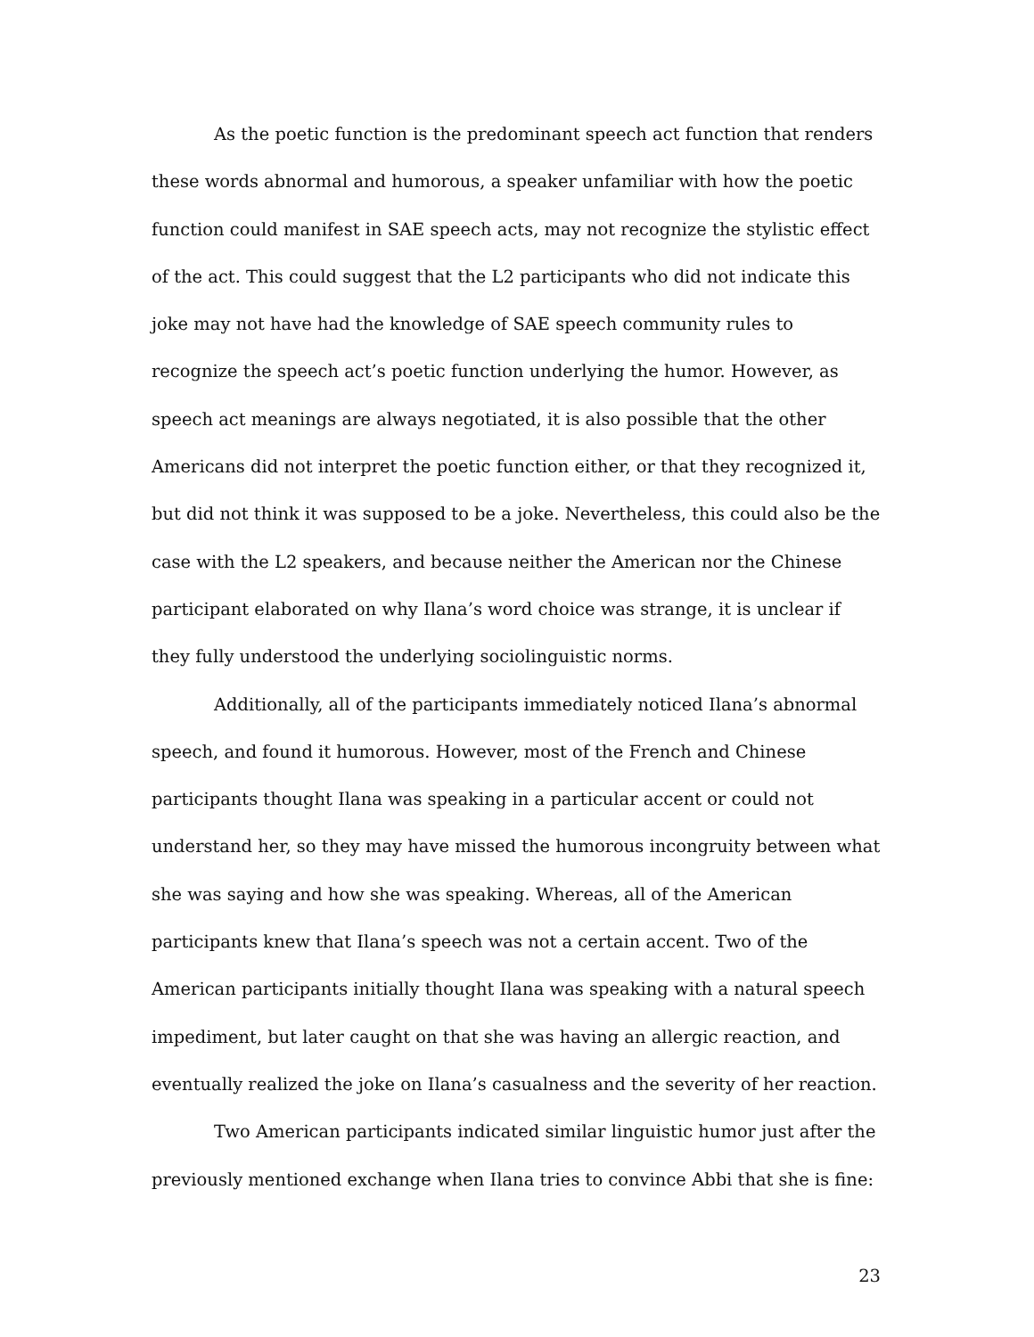As the poetic function is the predominant speech act function that renders these words abnormal and humorous, a speaker unfamiliar with how the poetic function could manifest in SAE speech acts, may not recognize the stylistic effect of the act. This could suggest that the L2 participants who did not indicate this joke may not have had the knowledge of SAE speech community rules to recognize the speech act’s poetic function underlying the humor. However, as speech act meanings are always negotiated, it is also possible that the other Americans did not interpret the poetic function either, or that they recognized it, but did not think it was supposed to be a joke. Nevertheless, this could also be the case with the L2 speakers, and because neither the American nor the Chinese participant elaborated on why Ilana’s word choice was strange, it is unclear if they fully understood the underlying sociolinguistic norms.
Additionally, all of the participants immediately noticed Ilana’s abnormal speech, and found it humorous. However, most of the French and Chinese participants thought Ilana was speaking in a particular accent or could not understand her, so they may have missed the humorous incongruity between what she was saying and how she was speaking. Whereas, all of the American participants knew that Ilana’s speech was not a certain accent. Two of the American participants initially thought Ilana was speaking with a natural speech impediment, but later caught on that she was having an allergic reaction, and eventually realized the joke on Ilana’s casualness and the severity of her reaction.
Two American participants indicated similar linguistic humor just after the previously mentioned exchange when Ilana tries to convince Abbi that she is fine:
23